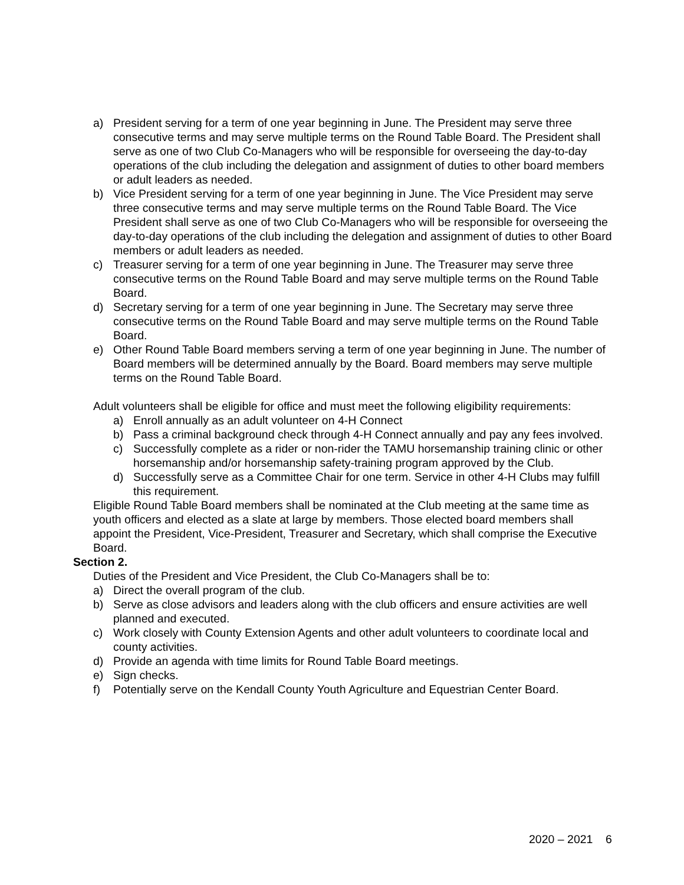a) President serving for a term of one year beginning in June. The President may serve three consecutive terms and may serve multiple terms on the Round Table Board. The President shall serve as one of two Club Co-Managers who will be responsible for overseeing the day-to-day operations of the club including the delegation and assignment of duties to other board members or adult leaders as needed.
b) Vice President serving for a term of one year beginning in June. The Vice President may serve three consecutive terms and may serve multiple terms on the Round Table Board. The Vice President shall serve as one of two Club Co-Managers who will be responsible for overseeing the day-to-day operations of the club including the delegation and assignment of duties to other Board members or adult leaders as needed.
c) Treasurer serving for a term of one year beginning in June. The Treasurer may serve three consecutive terms on the Round Table Board and may serve multiple terms on the Round Table Board.
d) Secretary serving for a term of one year beginning in June. The Secretary may serve three consecutive terms on the Round Table Board and may serve multiple terms on the Round Table Board.
e) Other Round Table Board members serving a term of one year beginning in June. The number of Board members will be determined annually by the Board. Board members may serve multiple terms on the Round Table Board.
Adult volunteers shall be eligible for office and must meet the following eligibility requirements:
a) Enroll annually as an adult volunteer on 4-H Connect
b) Pass a criminal background check through 4-H Connect annually and pay any fees involved.
c) Successfully complete as a rider or non-rider the TAMU horsemanship training clinic or other horsemanship and/or horsemanship safety-training program approved by the Club.
d) Successfully serve as a Committee Chair for one term. Service in other 4-H Clubs may fulfill this requirement.
Eligible Round Table Board members shall be nominated at the Club meeting at the same time as youth officers and elected as a slate at large by members. Those elected board members shall appoint the President, Vice-President, Treasurer and Secretary, which shall comprise the Executive Board.
Section 2.
Duties of the President and Vice President, the Club Co-Managers shall be to:
a) Direct the overall program of the club.
b) Serve as close advisors and leaders along with the club officers and ensure activities are well planned and executed.
c) Work closely with County Extension Agents and other adult volunteers to coordinate local and county activities.
d) Provide an agenda with time limits for Round Table Board meetings.
e) Sign checks.
f) Potentially serve on the Kendall County Youth Agriculture and Equestrian Center Board.
2020 – 2021 6